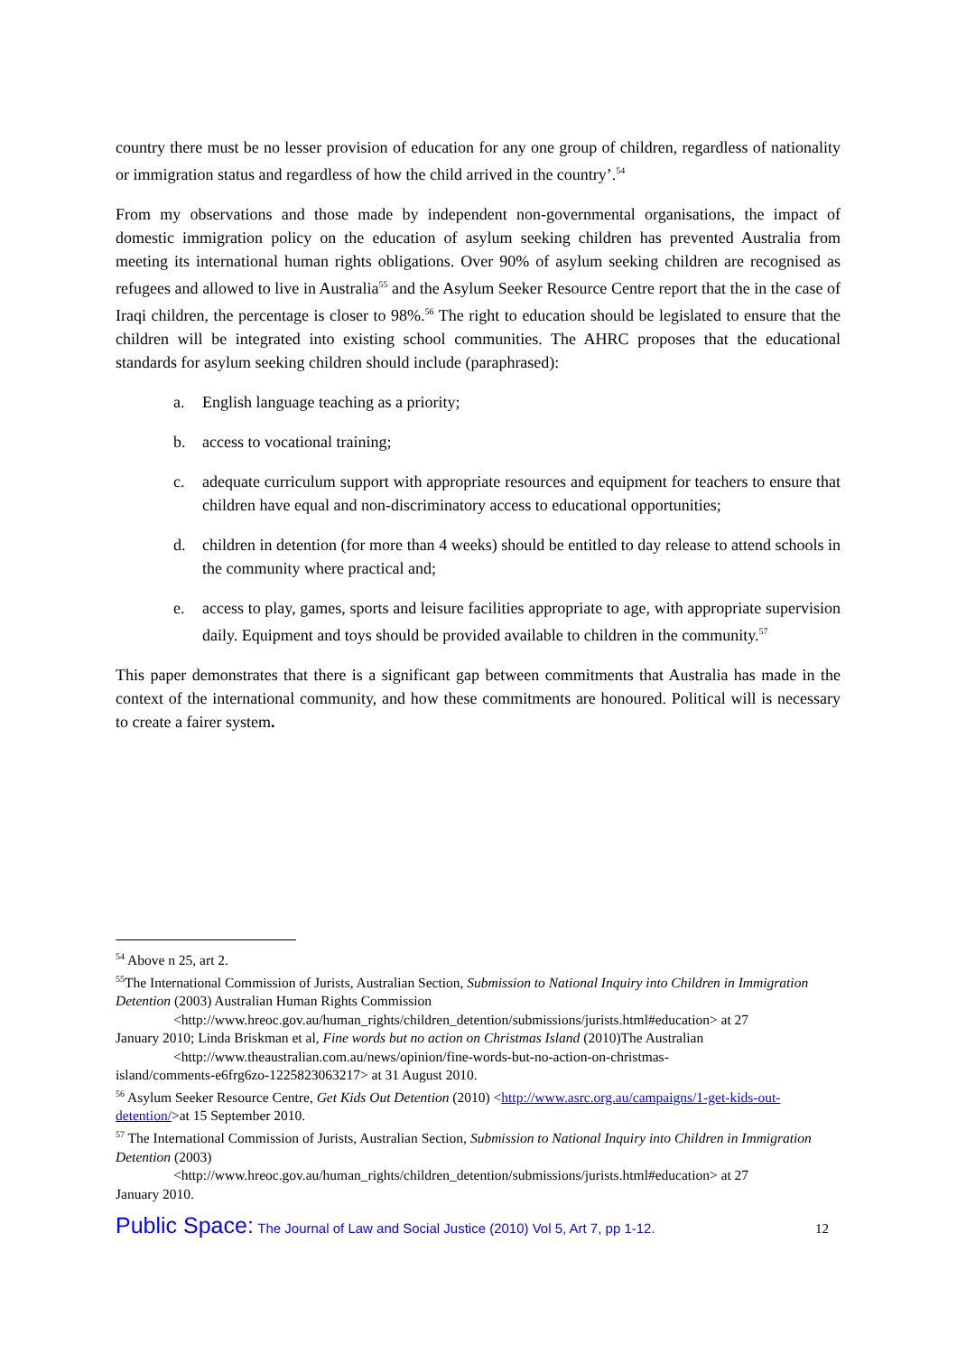country there must be no lesser provision of education for any one group of children, regardless of nationality or immigration status and regardless of how the child arrived in the country’.<sup>54</sup>
From my observations and those made by independent non-governmental organisations, the impact of domestic immigration policy on the education of asylum seeking children has prevented Australia from meeting its international human rights obligations. Over 90% of asylum seeking children are recognised as refugees and allowed to live in Australia<sup>55</sup> and the Asylum Seeker Resource Centre report that the in the case of Iraqi children, the percentage is closer to 98%.<sup>56</sup> The right to education should be legislated to ensure that the children will be integrated into existing school communities. The AHRC proposes that the educational standards for asylum seeking children should include (paraphrased):
a. English language teaching as a priority;
b. access to vocational training;
c. adequate curriculum support with appropriate resources and equipment for teachers to ensure that children have equal and non-discriminatory access to educational opportunities;
d. children in detention (for more than 4 weeks) should be entitled to day release to attend schools in the community where practical and;
e. access to play, games, sports and leisure facilities appropriate to age, with appropriate supervision daily. Equipment and toys should be provided available to children in the community.<sup>57</sup>
This paper demonstrates that there is a significant gap between commitments that Australia has made in the context of the international community, and how these commitments are honoured. Political will is necessary to create a fairer system.
<sup>54</sup> Above n 25, art 2.
<sup>55</sup> The International Commission of Jurists, Australian Section, Submission to National Inquiry into Children in Immigration Detention (2003) Australian Human Rights Commission
<http://www.hreoc.gov.au/human_rights/children_detention/submissions/jurists.html#education> at 27
January 2010; Linda Briskman et al, Fine words but no action on Christmas Island (2010)The Australian
<http://www.theaustralian.com.au/news/opinion/fine-words-but-no-action-on-christmas-
island/comments-e6frg6zo-1225823063217> at 31 August 2010.
<sup>56</sup> Asylum Seeker Resource Centre, Get Kids Out Detention (2010) <http://www.asrc.org.au/campaigns/1-get-kids-out-detention/>at 15 September 2010.
<sup>57</sup> The International Commission of Jurists, Australian Section, Submission to National Inquiry into Children in Immigration Detention (2003)
<http://www.hreoc.gov.au/human_rights/children_detention/submissions/jurists.html#education> at 27
January 2010.
Public Space: The Journal of Law and Social Justice (2010) Vol 5, Art 7, pp 1-12. 12